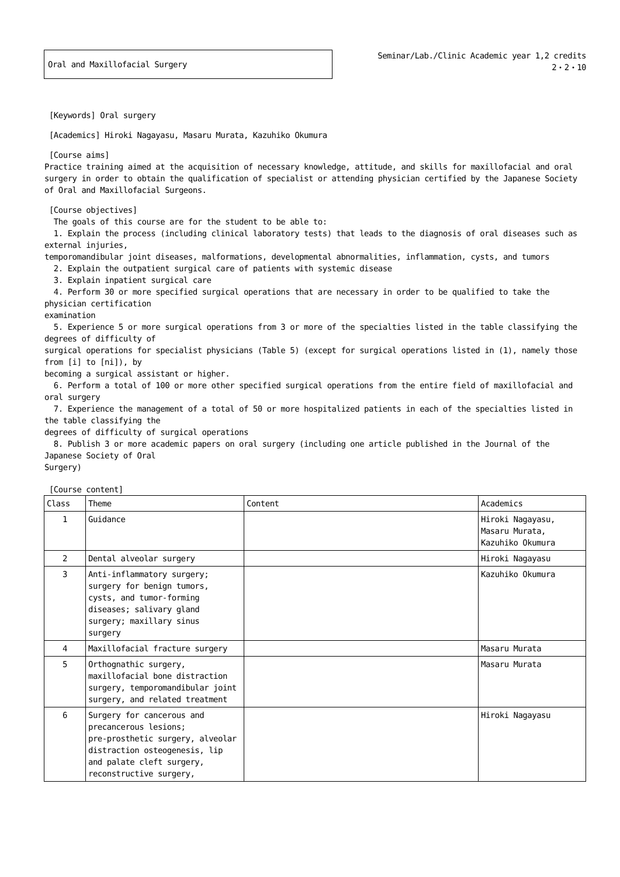Oral and Maxillofacial Surgery
Seminar/Lab./Clinic Academic year 1,2 credits
2・2・10
[Keywords] Oral surgery
[Academics] Hiroki Nagayasu, Masaru Murata, Kazuhiko Okumura
[Course aims]
Practice training aimed at the acquisition of necessary knowledge, attitude, and skills for maxillofacial and oral surgery in order to obtain the qualification of specialist or attending physician certified by the Japanese Society of Oral and Maxillofacial Surgeons.
[Course objectives]
The goals of this course are for the student to be able to:
1. Explain the process (including clinical laboratory tests) that leads to the diagnosis of oral diseases such as external injuries,
temporomandibular joint diseases, malformations, developmental abnormalities, inflammation, cysts, and tumors
2. Explain the outpatient surgical care of patients with systemic disease
3. Explain inpatient surgical care
4. Perform 30 or more specified surgical operations that are necessary in order to be qualified to take the physician certification
examination
5. Experience 5 or more surgical operations from 3 or more of the specialties listed in the table classifying the degrees of difficulty of
surgical operations for specialist physicians (Table 5) (except for surgical operations listed in (1), namely those from [i] to [ni]), by
becoming a surgical assistant or higher.
6. Perform a total of 100 or more other specified surgical operations from the entire field of maxillofacial and oral surgery
7. Experience the management of a total of 50 or more hospitalized patients in each of the specialties listed in the table classifying the
degrees of difficulty of surgical operations
8. Publish 3 or more academic papers on oral surgery (including one article published in the Journal of the Japanese Society of Oral
Surgery)
[Course content]
| Class | Theme | Content | Academics |
| --- | --- | --- | --- |
| 1 | Guidance | | Hiroki Nagayasu, Masaru Murata, Kazuhiko Okumura |
| 2 | Dental alveolar surgery | | Hiroki Nagayasu |
| 3 | Anti-inflammatory surgery; surgery for benign tumors, cysts, and tumor-forming diseases; salivary gland surgery; maxillary sinus surgery | | Kazuhiko Okumura |
| 4 | Maxillofacial fracture surgery | | Masaru Murata |
| 5 | Orthognathic surgery, maxillofacial bone distraction surgery, temporomandibular joint surgery, and related treatment | | Masaru Murata |
| 6 | Surgery for cancerous and precancerous lesions; pre-prosthetic surgery, alveolar distraction osteogenesis, lip and palate cleft surgery, reconstructive surgery, | | Hiroki Nagayasu |